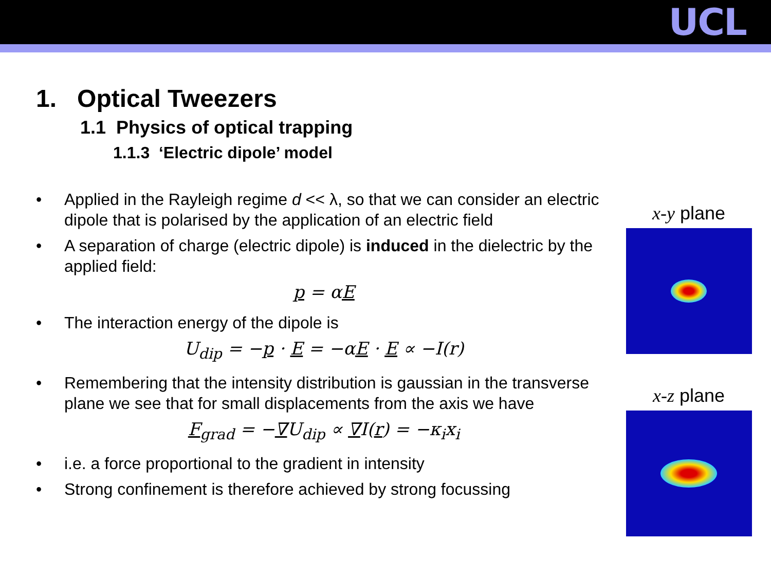UCL
1. Optical Tweezers
1.1 Physics of optical trapping
1.1.3 ‘Electric dipole’ model
• Applied in the Rayleigh regime d << λ, so that we can consider an electric dipole that is polarised by the application of an electric field
• A separation of charge (electric dipole) is induced in the dielectric by the applied field:
p = αE
• The interaction energy of the dipole is
U<sub>dip</sub> = −p · E = −αE · E ∝ −I(r)
• Remembering that the intensity distribution is gaussian in the transverse plane we see that for small displacements from the axis we have
F<sub>grad</sub> = −∇U<sub>dip</sub> ∝ ∇I(r) = −κ<sub>i</sub>x<sub>i</sub>
• i.e. a force proportional to the gradient in intensity
• Strong confinement is therefore achieved by strong focussing
x-y plane
x-z plane